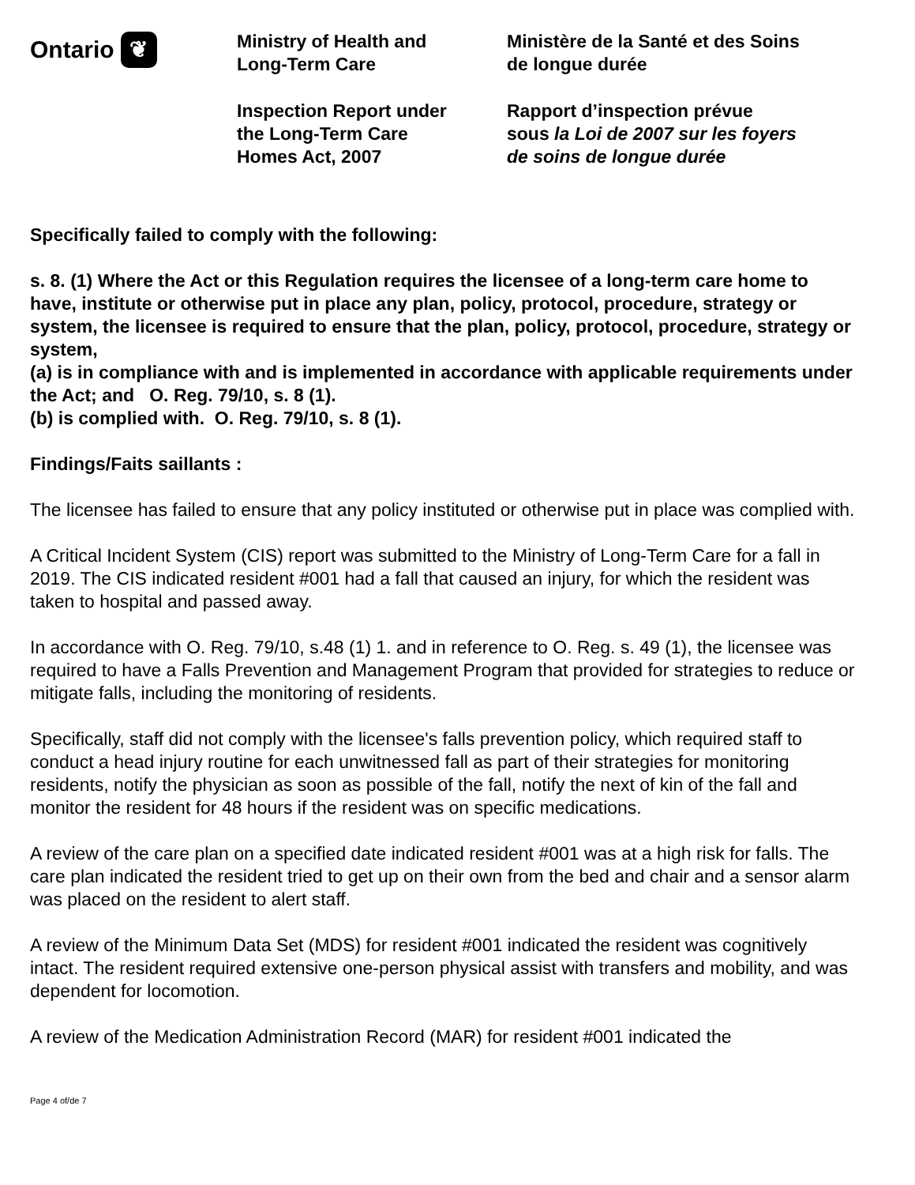Ontario ❦
Ministry of Health and
Long-Term Care
Inspection Report under
the Long-Term Care
Homes Act, 2007
Ministère de la Santé et des Soins
de longue durée
Rapport d’inspection prévue
sous la Loi de 2007 sur les foyers
de soins de longue durée
Specifically failed to comply with the following:
s. 8. (1) Where the Act or this Regulation requires the licensee of a long-term care home to have, institute or otherwise put in place any plan, policy, protocol, procedure, strategy or system, the licensee is required to ensure that the plan, policy, protocol, procedure, strategy or system,
(a) is in compliance with and is implemented in accordance with applicable requirements under the Act; and O. Reg. 79/10, s. 8 (1).
(b) is complied with. O. Reg. 79/10, s. 8 (1).
Findings/Faits saillants :
The licensee has failed to ensure that any policy instituted or otherwise put in place was complied with.
A Critical Incident System (CIS) report was submitted to the Ministry of Long-Term Care for a fall in 2019. The CIS indicated resident #001 had a fall that caused an injury, for which the resident was taken to hospital and passed away.
In accordance with O. Reg. 79/10, s.48 (1) 1. and in reference to O. Reg. s. 49 (1), the licensee was required to have a Falls Prevention and Management Program that provided for strategies to reduce or mitigate falls, including the monitoring of residents.
Specifically, staff did not comply with the licensee's falls prevention policy, which required staff to conduct a head injury routine for each unwitnessed fall as part of their strategies for monitoring residents, notify the physician as soon as possible of the fall, notify the next of kin of the fall and monitor the resident for 48 hours if the resident was on specific medications.
A review of the care plan on a specified date indicated resident #001 was at a high risk for falls. The care plan indicated the resident tried to get up on their own from the bed and chair and a sensor alarm was placed on the resident to alert staff.
A review of the Minimum Data Set (MDS) for resident #001 indicated the resident was cognitively intact. The resident required extensive one-person physical assist with transfers and mobility, and was dependent for locomotion.
A review of the Medication Administration Record (MAR) for resident #001 indicated the
Page 4 of/de 7